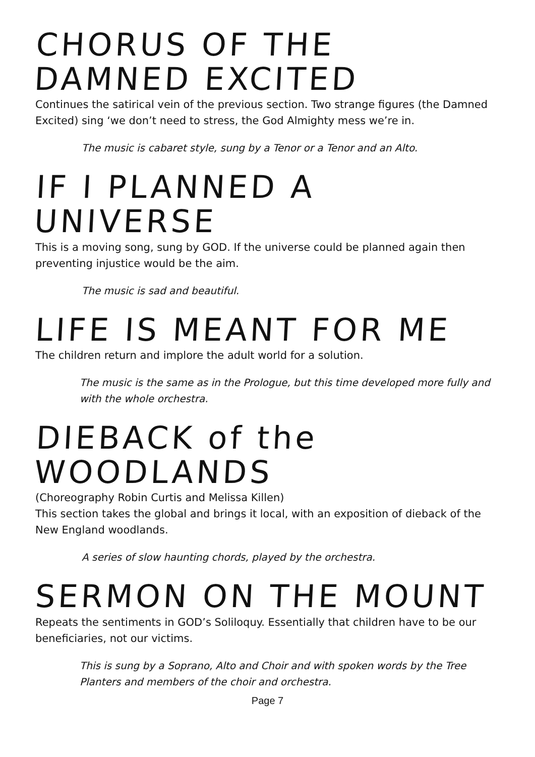CHORUS OF THE DAMNED EXCITED
Continues the satirical vein of the previous section. Two strange figures (the Damned Excited) sing ‘we don’t need to stress, the God Almighty mess we’re in.
The music is cabaret style, sung by a Tenor or a Tenor and an Alto.
IF I PLANNED A UNIVERSE
This is a moving song, sung by GOD. If the universe could be planned again then preventing injustice would be the aim.
The music is sad and beautiful.
LIFE IS MEANT FOR ME
The children return and implore the adult world for a solution.
The music is the same as in the Prologue, but this time developed more fully and with the whole orchestra.
DIEBACK of the WOODLANDS
(Choreography Robin Curtis and Melissa Killen)
This section takes the global and brings it local, with an exposition of dieback of the New England woodlands.
A series of slow haunting chords, played by the orchestra.
SERMON ON THE MOUNT
Repeats the sentiments in GOD’s Soliloquy. Essentially that children have to be our beneficiaries, not our victims.
This is sung by a Soprano, Alto and Choir and with spoken words by the Tree Planters and members of the choir and orchestra.
Page 7